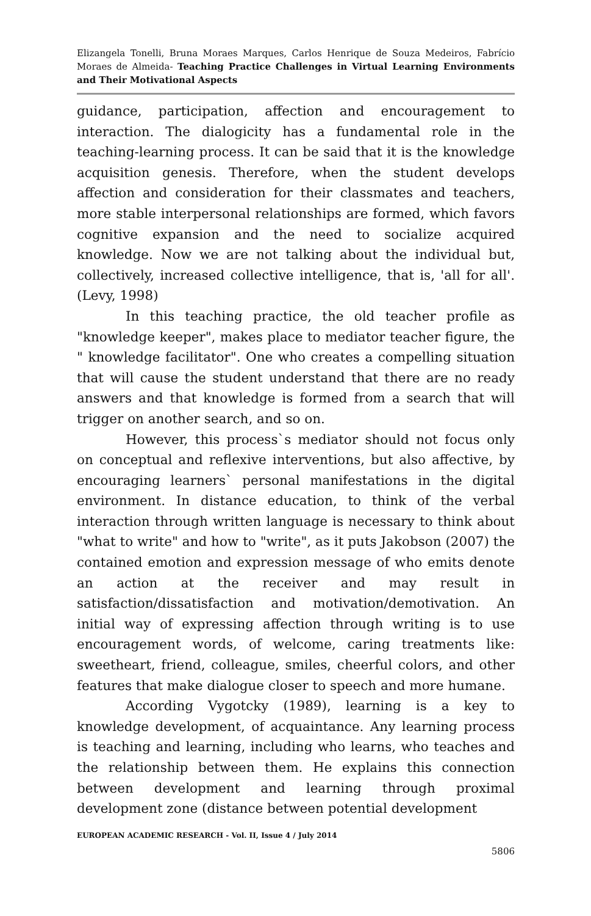Elizangela Tonelli, Bruna Moraes Marques, Carlos Henrique de Souza Medeiros, Fabrício Moraes de Almeida- Teaching Practice Challenges in Virtual Learning Environments and Their Motivational Aspects
guidance, participation, affection and encouragement to interaction. The dialogicity has a fundamental role in the teaching-learning process. It can be said that it is the knowledge acquisition genesis. Therefore, when the student develops affection and consideration for their classmates and teachers, more stable interpersonal relationships are formed, which favors cognitive expansion and the need to socialize acquired knowledge. Now we are not talking about the individual but, collectively, increased collective intelligence, that is, 'all for all'. (Levy, 1998)
In this teaching practice, the old teacher profile as "knowledge keeper", makes place to mediator teacher figure, the " knowledge facilitator". One who creates a compelling situation that will cause the student understand that there are no ready answers and that knowledge is formed from a search that will trigger on another search, and so on.
However, this process`s mediator should not focus only on conceptual and reflexive interventions, but also affective, by encouraging learners` personal manifestations in the digital environment. In distance education, to think of the verbal interaction through written language is necessary to think about "what to write" and how to "write", as it puts Jakobson (2007) the contained emotion and expression message of who emits denote an action at the receiver and may result in satisfaction/dissatisfaction and motivation/demotivation. An initial way of expressing affection through writing is to use encouragement words, of welcome, caring treatments like: sweetheart, friend, colleague, smiles, cheerful colors, and other features that make dialogue closer to speech and more humane.
According Vygotcky (1989), learning is a key to knowledge development, of acquaintance. Any learning process is teaching and learning, including who learns, who teaches and the relationship between them. He explains this connection between development and learning through proximal development zone (distance between potential development
EUROPEAN ACADEMIC RESEARCH - Vol. II, Issue 4 / July 2014
5806